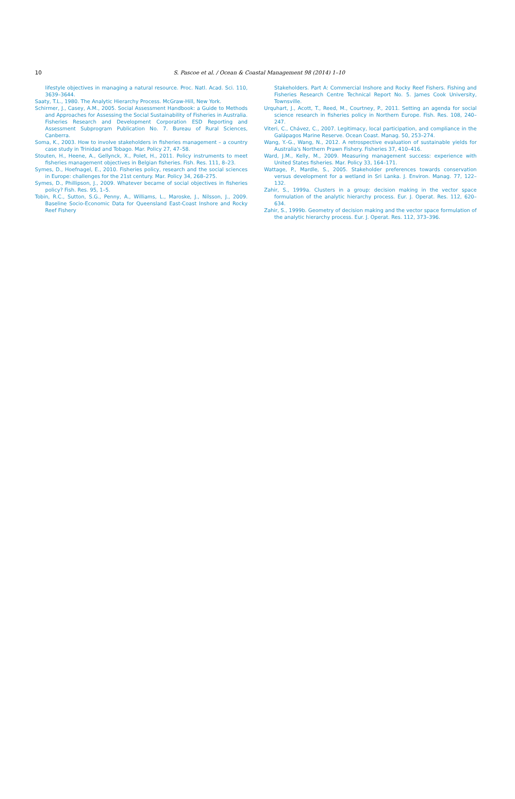10
S. Pascoe et al. / Ocean & Coastal Management 98 (2014) 1–10
lifestyle objectives in managing a natural resource. Proc. Natl. Acad. Sci. 110, 3639–3644.
Saaty, T.L., 1980. The Analytic Hierarchy Process. McGraw-Hill, New York.
Schirmer, J., Casey, A.M., 2005. Social Assessment Handbook: a Guide to Methods and Approaches for Assessing the Social Sustainability of Fisheries in Australia. Fisheries Research and Development Corporation ESD Reporting and Assessment Subprogram Publication No. 7. Bureau of Rural Sciences, Canberra.
Soma, K., 2003. How to involve stakeholders in fisheries management – a country case study in Trinidad and Tobago. Mar. Policy 27, 47–58.
Stouten, H., Heene, A., Gellynck, X., Polet, H., 2011. Policy instruments to meet fisheries management objectives in Belgian fisheries. Fish. Res. 111, 8–23.
Symes, D., Hoefnagel, E., 2010. Fisheries policy, research and the social sciences in Europe: challenges for the 21st century. Mar. Policy 34, 268–275.
Symes, D., Phillipson, J., 2009. Whatever became of social objectives in fisheries policy? Fish. Res. 95, 1–5.
Tobin, R.C., Sutton, S.G., Penny, A., Williams, L., Maroske, J., Nilsson, J., 2009. Baseline Socio-Economic Data for Queensland East-Coast Inshore and Rocky Reef Fishery
Stakeholders. Part A: Commercial Inshore and Rocky Reef Fishers. Fishing and Fisheries Research Centre Technical Report No. 5. James Cook University, Townsville.
Urquhart, J., Acott, T., Reed, M., Courtney, P., 2011. Setting an agenda for social science research in fisheries policy in Northern Europe. Fish. Res. 108, 240–247.
Viteri, C., Chávez, C., 2007. Legitimacy, local participation, and compliance in the Galápagos Marine Reserve. Ocean Coast. Manag. 50, 253–274.
Wang, Y.-G., Wang, N., 2012. A retrospective evaluation of sustainable yields for Australia's Northern Prawn Fishery. Fisheries 37, 410–416.
Ward, J.M., Kelly, M., 2009. Measuring management success: experience with United States fisheries. Mar. Policy 33, 164–171.
Wattage, P., Mardle, S., 2005. Stakeholder preferences towards conservation versus development for a wetland in Sri Lanka. J. Environ. Manag. 77, 122–132.
Zahir, S., 1999a. Clusters in a group: decision making in the vector space formulation of the analytic hierarchy process. Eur. J. Operat. Res. 112, 620–634.
Zahir, S., 1999b. Geometry of decision making and the vector space formulation of the analytic hierarchy process. Eur. J. Operat. Res. 112, 373–396.